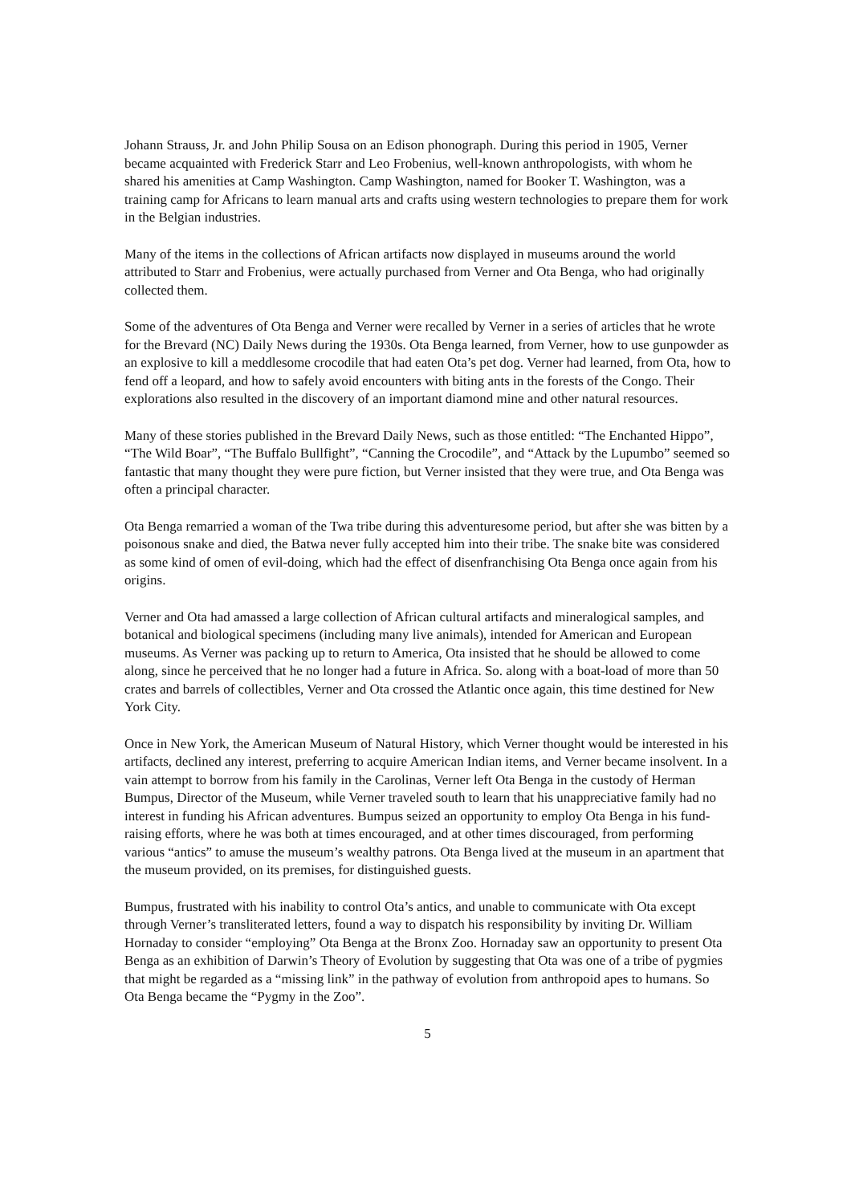Johann Strauss, Jr. and John Philip Sousa on an Edison phonograph. During this period in 1905, Verner became acquainted with Frederick Starr and Leo Frobenius, well-known anthropologists, with whom he shared his amenities at Camp Washington. Camp Washington, named for Booker T. Washington, was a training camp for Africans to learn manual arts and crafts using western technologies to prepare them for work in the Belgian industries.
Many of the items in the collections of African artifacts now displayed in museums around the world attributed to Starr and Frobenius, were actually purchased from Verner and Ota Benga, who had originally collected them.
Some of the adventures of Ota Benga and Verner were recalled by Verner in a series of articles that he wrote for the Brevard (NC) Daily News during the 1930s. Ota Benga learned, from Verner, how to use gunpowder as an explosive to kill a meddlesome crocodile that had eaten Ota’s pet dog. Verner had learned, from Ota, how to fend off a leopard, and how to safely avoid encounters with biting ants in the forests of the Congo. Their explorations also resulted in the discovery of an important diamond mine and other natural resources.
Many of these stories published in the Brevard Daily News, such as those entitled: “The Enchanted Hippo”, “The Wild Boar”, “The Buffalo Bullfight”, “Canning the Crocodile”, and “Attack by the Lupumbo” seemed so fantastic that many thought they were pure fiction, but Verner insisted that they were true, and Ota Benga was often a principal character.
Ota Benga remarried a woman of the Twa tribe during this adventuresome period, but after she was bitten by a poisonous snake and died, the Batwa never fully accepted him into their tribe. The snake bite was considered as some kind of omen of evil-doing, which had the effect of disenfranchising Ota Benga once again from his origins.
Verner and Ota had amassed a large collection of African cultural artifacts and mineralogical samples, and botanical and biological specimens (including many live animals), intended for American and European museums. As Verner was packing up to return to America, Ota insisted that he should be allowed to come along, since he perceived that he no longer had a future in Africa. So. along with a boat-load of more than 50 crates and barrels of collectibles, Verner and Ota crossed the Atlantic once again, this time destined for New York City.
Once in New York, the American Museum of Natural History, which Verner thought would be interested in his artifacts, declined any interest, preferring to acquire American Indian items, and Verner became insolvent. In a vain attempt to borrow from his family in the Carolinas, Verner left Ota Benga in the custody of Herman Bumpus, Director of the Museum, while Verner traveled south to learn that his unappreciative family had no interest in funding his African adventures. Bumpus seized an opportunity to employ Ota Benga in his fund-raising efforts, where he was both at times encouraged, and at other times discouraged, from performing various “antics” to amuse the museum’s wealthy patrons. Ota Benga lived at the museum in an apartment that the museum provided, on its premises, for distinguished guests.
Bumpus, frustrated with his inability to control Ota’s antics, and unable to communicate with Ota except through Verner’s transliterated letters, found a way to dispatch his responsibility by inviting Dr. William Hornaday to consider “employing” Ota Benga at the Bronx Zoo. Hornaday saw an opportunity to present Ota Benga as an exhibition of Darwin’s Theory of Evolution by suggesting that Ota was one of a tribe of pygmies that might be regarded as a “missing link” in the pathway of evolution from anthropoid apes to humans. So Ota Benga became the “Pygmy in the Zoo”.
5